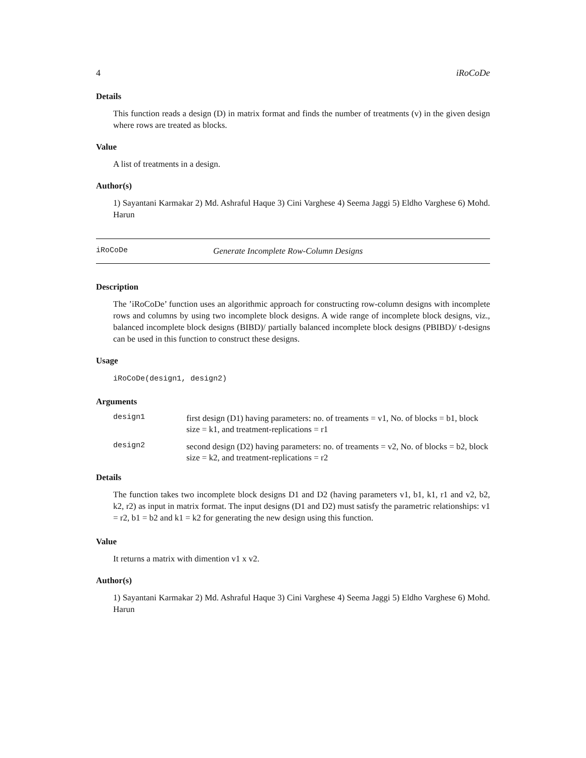4 iRoCoDe
Details
This function reads a design (D) in matrix format and finds the number of treatments (v) in the given design where rows are treated as blocks.
Value
A list of treatments in a design.
Author(s)
1) Sayantani Karmakar 2) Md. Ashraful Haque 3) Cini Varghese 4) Seema Jaggi 5) Eldho Varghese 6) Mohd. Harun
iRoCoDe Generate Incomplete Row-Column Designs
Description
The ’iRoCoDe’ function uses an algorithmic approach for constructing row-column designs with incomplete rows and columns by using two incomplete block designs. A wide range of incomplete block designs, viz., balanced incomplete block designs (BIBD)/ partially balanced incomplete block designs (PBIBD)/ t-designs can be used in this function to construct these designs.
Usage
iRoCoDe(design1, design2)
Arguments
design1 first design (D1) having parameters: no. of treaments = v1, No. of blocks = b1, block size = k1, and treatment-replications = r1
design2 second design (D2) having parameters: no. of treaments = v2, No. of blocks = b2, block size = k2, and treatment-replications = r2
Details
The function takes two incomplete block designs D1 and D2 (having parameters v1, b1, k1, r1 and v2, b2, k2, r2) as input in matrix format. The input designs (D1 and D2) must satisfy the parametric relationships: v1 = r2, b1 = b2 and k1 = k2 for generating the new design using this function.
Value
It returns a matrix with dimention v1 x v2.
Author(s)
1) Sayantani Karmakar 2) Md. Ashraful Haque 3) Cini Varghese 4) Seema Jaggi 5) Eldho Varghese 6) Mohd. Harun